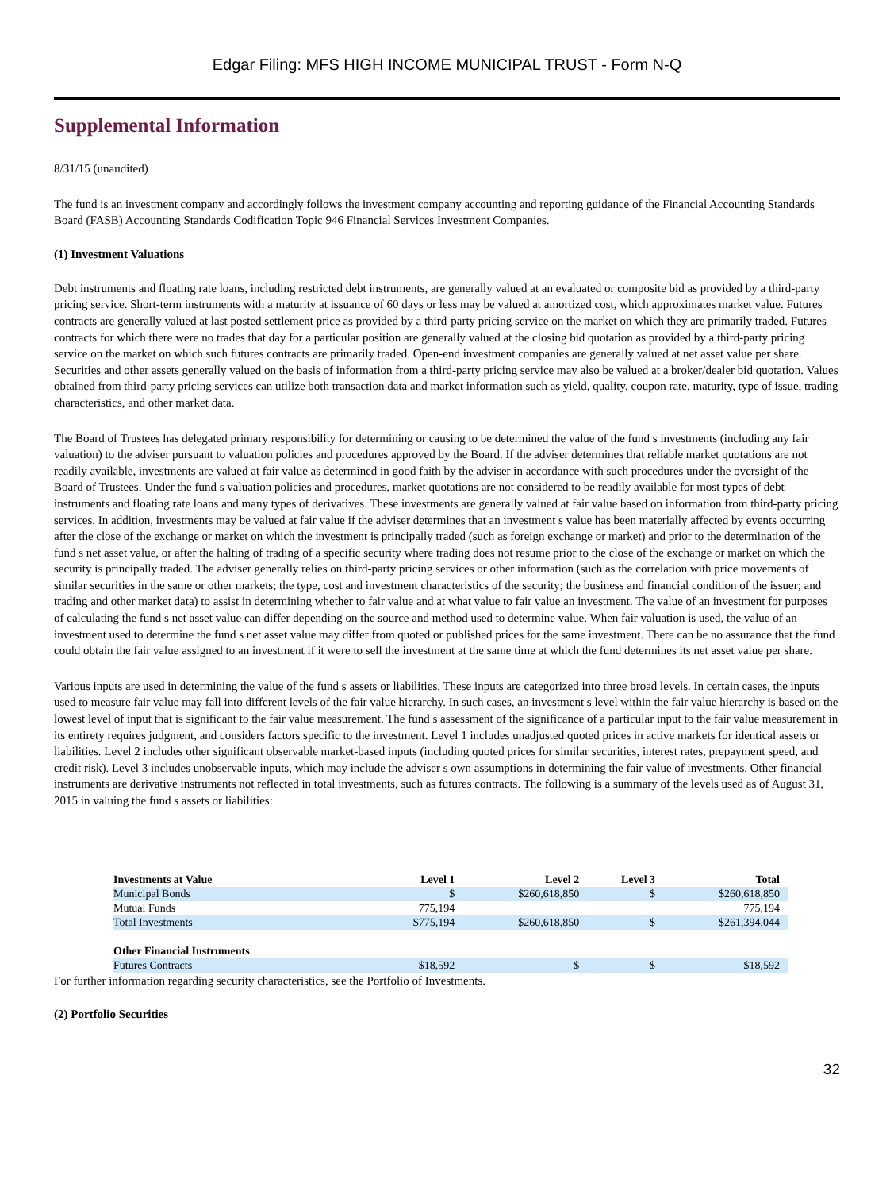Edgar Filing: MFS HIGH INCOME MUNICIPAL TRUST - Form N-Q
Supplemental Information
8/31/15 (unaudited)
The fund is an investment company and accordingly follows the investment company accounting and reporting guidance of the Financial Accounting Standards Board (FASB) Accounting Standards Codification Topic 946 Financial Services Investment Companies.
(1) Investment Valuations
Debt instruments and floating rate loans, including restricted debt instruments, are generally valued at an evaluated or composite bid as provided by a third-party pricing service. Short-term instruments with a maturity at issuance of 60 days or less may be valued at amortized cost, which approximates market value. Futures contracts are generally valued at last posted settlement price as provided by a third-party pricing service on the market on which they are primarily traded. Futures contracts for which there were no trades that day for a particular position are generally valued at the closing bid quotation as provided by a third-party pricing service on the market on which such futures contracts are primarily traded. Open-end investment companies are generally valued at net asset value per share. Securities and other assets generally valued on the basis of information from a third-party pricing service may also be valued at a broker/dealer bid quotation. Values obtained from third-party pricing services can utilize both transaction data and market information such as yield, quality, coupon rate, maturity, type of issue, trading characteristics, and other market data.
The Board of Trustees has delegated primary responsibility for determining or causing to be determined the value of the fund s investments (including any fair valuation) to the adviser pursuant to valuation policies and procedures approved by the Board. If the adviser determines that reliable market quotations are not readily available, investments are valued at fair value as determined in good faith by the adviser in accordance with such procedures under the oversight of the Board of Trustees. Under the fund s valuation policies and procedures, market quotations are not considered to be readily available for most types of debt instruments and floating rate loans and many types of derivatives. These investments are generally valued at fair value based on information from third-party pricing services. In addition, investments may be valued at fair value if the adviser determines that an investment s value has been materially affected by events occurring after the close of the exchange or market on which the investment is principally traded (such as foreign exchange or market) and prior to the determination of the fund s net asset value, or after the halting of trading of a specific security where trading does not resume prior to the close of the exchange or market on which the security is principally traded. The adviser generally relies on third-party pricing services or other information (such as the correlation with price movements of similar securities in the same or other markets; the type, cost and investment characteristics of the security; the business and financial condition of the issuer; and trading and other market data) to assist in determining whether to fair value and at what value to fair value an investment. The value of an investment for purposes of calculating the fund s net asset value can differ depending on the source and method used to determine value. When fair valuation is used, the value of an investment used to determine the fund s net asset value may differ from quoted or published prices for the same investment. There can be no assurance that the fund could obtain the fair value assigned to an investment if it were to sell the investment at the same time at which the fund determines its net asset value per share.
Various inputs are used in determining the value of the fund s assets or liabilities. These inputs are categorized into three broad levels. In certain cases, the inputs used to measure fair value may fall into different levels of the fair value hierarchy. In such cases, an investment s level within the fair value hierarchy is based on the lowest level of input that is significant to the fair value measurement. The fund s assessment of the significance of a particular input to the fair value measurement in its entirety requires judgment, and considers factors specific to the investment. Level 1 includes unadjusted quoted prices in active markets for identical assets or liabilities. Level 2 includes other significant observable market-based inputs (including quoted prices for similar securities, interest rates, prepayment speed, and credit risk). Level 3 includes unobservable inputs, which may include the adviser s own assumptions in determining the fair value of investments. Other financial instruments are derivative instruments not reflected in total investments, such as futures contracts. The following is a summary of the levels used as of August 31, 2015 in valuing the fund s assets or liabilities:
| Investments at Value | Level 1 | Level 2 | Level 3 | Total |
| --- | --- | --- | --- | --- |
| Municipal Bonds | $ | $260,618,850 | $ | $260,618,850 |
| Mutual Funds | 775,194 | | | 775,194 |
| Total Investments | $775,194 | $260,618,850 | $ | $261,394,044 |
| Other Financial Instruments | | | | |
| Futures Contracts | $18,592 | $ | $ | $18,592 |
For further information regarding security characteristics, see the Portfolio of Investments.
(2) Portfolio Securities
32